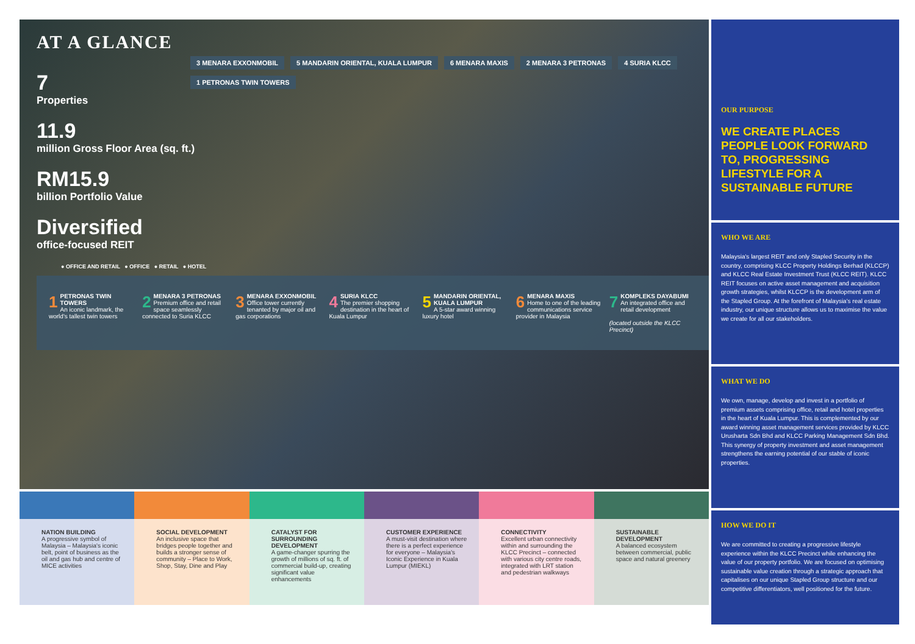AT A GLANCE
7
Properties
11.9
million Gross Floor Area (sq. ft.)
RM15.9
billion Portfolio Value
Diversified
office-focused REIT
3 MENARA EXXONMOBIL 5 MANDARIN ORIENTAL, KUALA LUMPUR 6 MENARA MAXIS 2 MENARA 3 PETRONAS 4 SURIA KLCC 1 PETRONAS TWIN TOWERS
● OFFICE AND RETAIL ● OFFICE ● RETAIL ● HOTEL
1
PETRONAS TWIN TOWERS
An iconic landmark, the world's tallest twin towers
2
MENARA 3 PETRONAS
Premium office and retail space seamlessly connected to Suria KLCC
3
MENARA EXXONMOBIL
Office tower currently tenanted by major oil and gas corporations
4
SURIA KLCC
The premier shopping destination in the heart of Kuala Lumpur
5
MANDARIN ORIENTAL, KUALA LUMPUR
A 5-star award winning luxury hotel
6
MENARA MAXIS
Home to one of the leading communications service provider in Malaysia
7
KOMPLEKS DAYABUMI
An integrated office and retail development
(located outside the KLCC Precinct)
NATION BUILDING
A progressive symbol of Malaysia – Malaysia's iconic belt, point of business as the oil and gas hub and centre of MICE activities
SOCIAL DEVELOPMENT
An inclusive space that bridges people together and builds a stronger sense of community – Place to Work, Shop, Stay, Dine and Play
CATALYST FOR SURROUNDING DEVELOPMENT
A game-changer spurring the growth of millions of sq. ft. of commercial build-up, creating significant value enhancements
CUSTOMER EXPERIENCE
A must-visit destination where there is a perfect experience for everyone – Malaysia's Iconic Experience in Kuala Lumpur (MIEKL)
CONNECTIVITY
Excellent urban connectivity within and surrounding the KLCC Precinct – connected with various city centre roads, integrated with LRT station and pedestrian walkways
SUSTAINABLE DEVELOPMENT
A balanced ecosystem between commercial, public space and natural greenery
OUR PURPOSE
WE CREATE PLACES PEOPLE LOOK FORWARD TO, PROGRESSING LIFESTYLE FOR A SUSTAINABLE FUTURE
WHO WE ARE
Malaysia's largest REIT and only Stapled Security in the country, comprising KLCC Property Holdings Berhad (KLCCP) and KLCC Real Estate Investment Trust (KLCC REIT). KLCC REIT focuses on active asset management and acquisition growth strategies, whilst KLCCP is the development arm of the Stapled Group. At the forefront of Malaysia's real estate industry, our unique structure allows us to maximise the value we create for all our stakeholders.
WHAT WE DO
We own, manage, develop and invest in a portfolio of premium assets comprising office, retail and hotel properties in the heart of Kuala Lumpur. This is complemented by our award winning asset management services provided by KLCC Urusharta Sdn Bhd and KLCC Parking Management Sdn Bhd. This synergy of property investment and asset management strengthens the earning potential of our stable of iconic properties.
HOW WE DO IT
We are committed to creating a progressive lifestyle experience within the KLCC Precinct while enhancing the value of our property portfolio. We are focused on optimising sustainable value creation through a strategic approach that capitalises on our unique Stapled Group structure and our competitive differentiators, well positioned for the future.